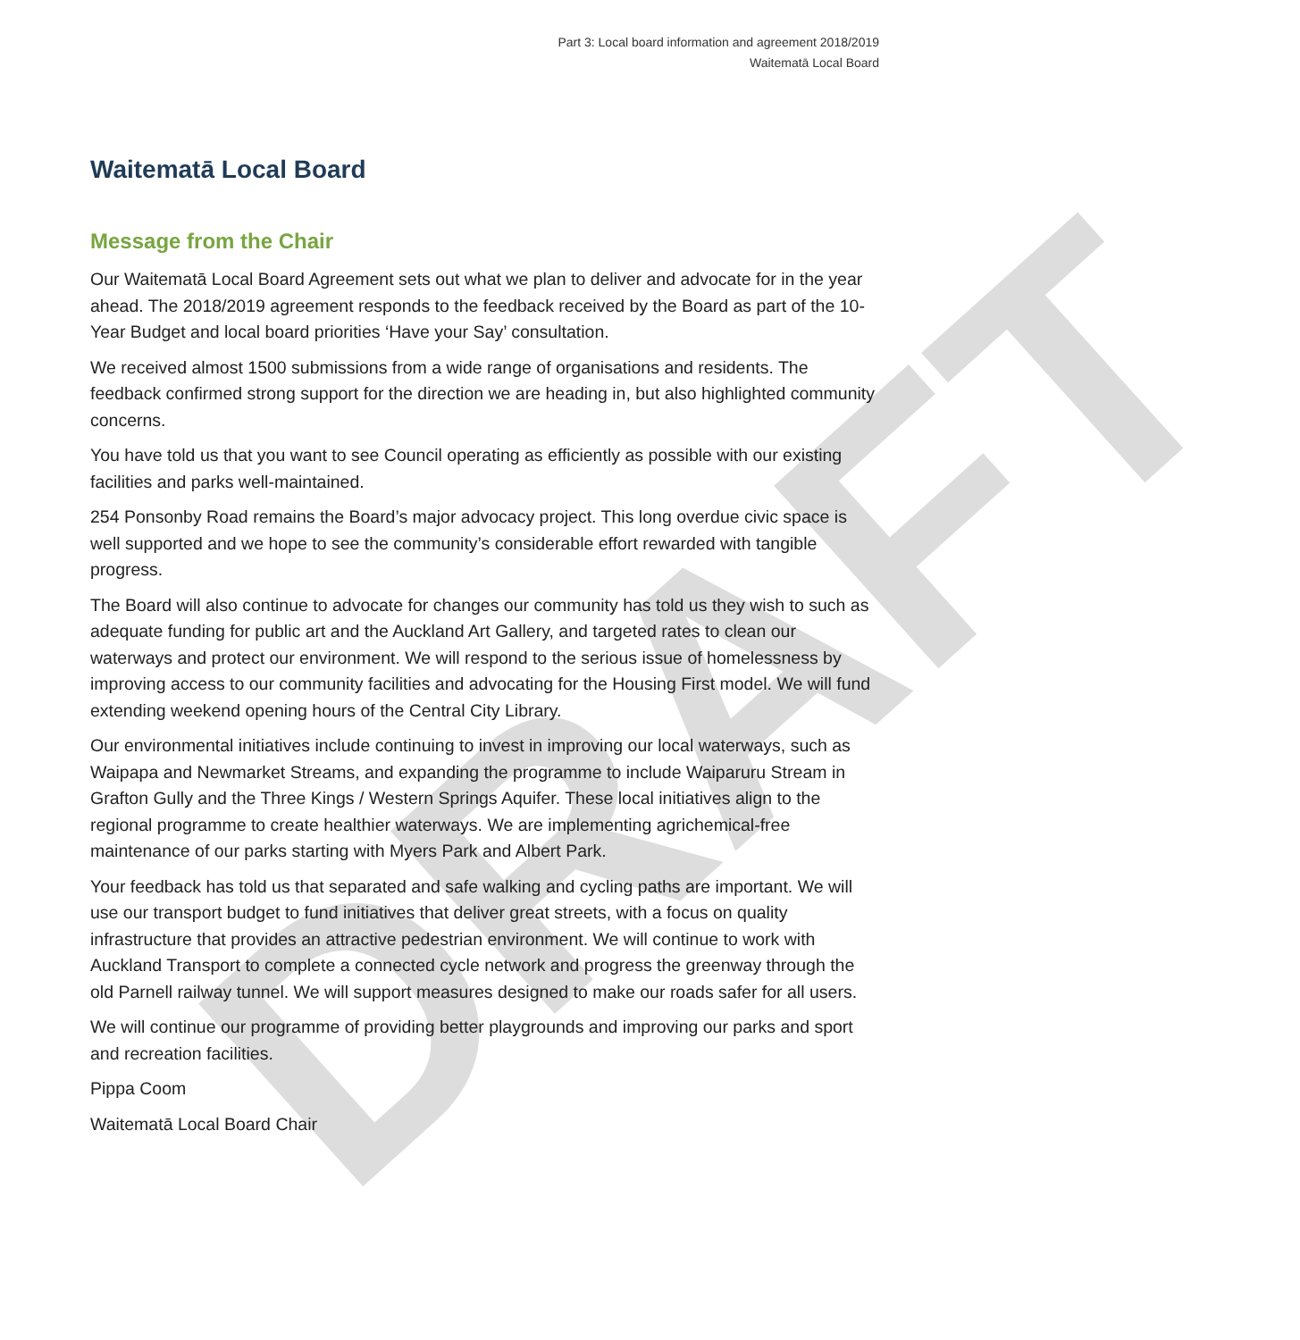DRAFT
Part 3: Local board information and agreement 2018/2019
Waitematā Local Board
Waitematā Local Board
Message from the Chair
Our Waitematā Local Board Agreement sets out what we plan to deliver and advocate for in the year ahead. The 2018/2019 agreement responds to the feedback received by the Board as part of the 10-Year Budget and local board priorities ‘Have your Say’ consultation.
We received almost 1500 submissions from a wide range of organisations and residents. The feedback confirmed strong support for the direction we are heading in, but also highlighted community concerns.
You have told us that you want to see Council operating as efficiently as possible with our existing facilities and parks well-maintained.
254 Ponsonby Road remains the Board’s major advocacy project. This long overdue civic space is well supported and we hope to see the community’s considerable effort rewarded with tangible progress.
The Board will also continue to advocate for changes our community has told us they wish to such as adequate funding for public art and the Auckland Art Gallery, and targeted rates to clean our waterways and protect our environment. We will respond to the serious issue of homelessness by improving access to our community facilities and advocating for the Housing First model. We will fund extending weekend opening hours of the Central City Library.
Our environmental initiatives include continuing to invest in improving our local waterways, such as Waipapa and Newmarket Streams, and expanding the programme to include Waiparuru Stream in Grafton Gully and the Three Kings / Western Springs Aquifer. These local initiatives align to the regional programme to create healthier waterways. We are implementing agrichemical-free maintenance of our parks starting with Myers Park and Albert Park.
Your feedback has told us that separated and safe walking and cycling paths are important. We will use our transport budget to fund initiatives that deliver great streets, with a focus on quality infrastructure that provides an attractive pedestrian environment. We will continue to work with Auckland Transport to complete a connected cycle network and progress the greenway through the old Parnell railway tunnel. We will support measures designed to make our roads safer for all users.
We will continue our programme of providing better playgrounds and improving our parks and sport and recreation facilities.
Pippa Coom
Waitematā Local Board Chair